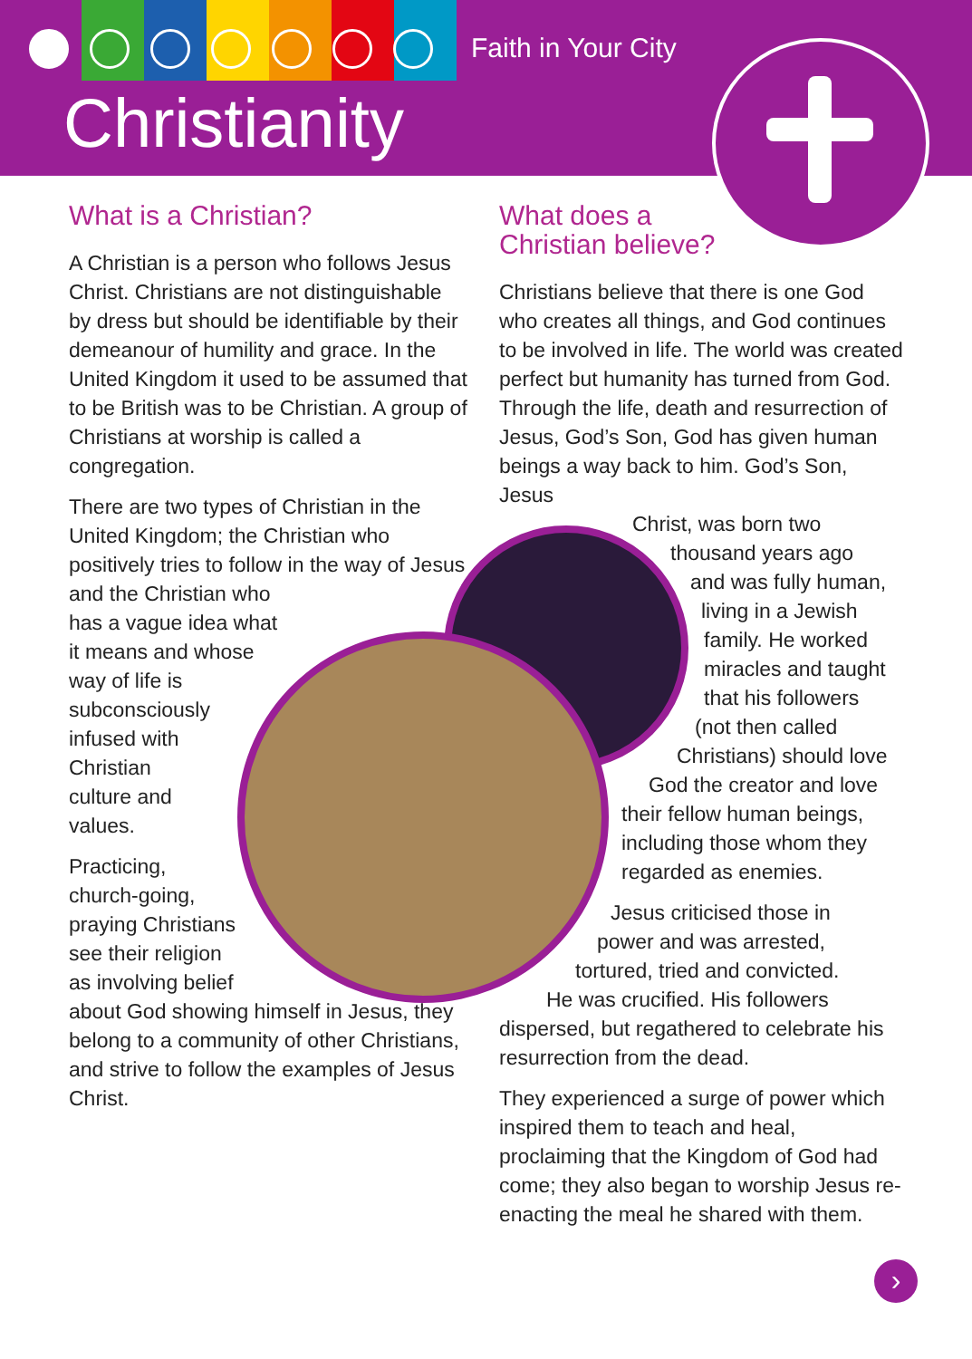Faith in Your City
Christianity
What is a Christian?
A Christian is a person who follows Jesus Christ. Christians are not distinguishable by dress but should be identifiable by their demeanour of humility and grace. In the United Kingdom it used to be assumed that to be British was to be Christian. A group of Christians at worship is called a congregation.
There are two types of Christian in the United Kingdom; the Christian who positively tries to follow in the way of Jesus and the Christian who
has a vague idea what
it means and whose
way of life is
subconsciously
infused with
Christian
culture and
values.
Practicing,
church-going,
praying Christians
see their religion
as involving belief
about God showing himself in Jesus, they belong to a community of other Christians, and strive to follow the examples of Jesus Christ.
What does a
Christian believe?
Christians believe that there is one God who creates all things, and God continues to be involved in life. The world was created perfect but humanity has turned from God. Through the life, death and resurrection of Jesus, God’s Son, God has given human beings a way back to him. God’s Son, Jesus
Christ, was born two
thousand years ago
and was fully human,
living in a Jewish
family. He worked
miracles and taught
that his followers
(not then called
Christians) should love
God the creator and love
their fellow human beings,
including those whom they
regarded as enemies.
Jesus criticised those in
power and was arrested,
tortured, tried and convicted.
He was crucified. His followers
dispersed, but regathered to celebrate his resurrection from the dead.
They experienced a surge of power which inspired them to teach and heal, proclaiming that the Kingdom of God had come; they also began to worship Jesus re-enacting the meal he shared with them.
›